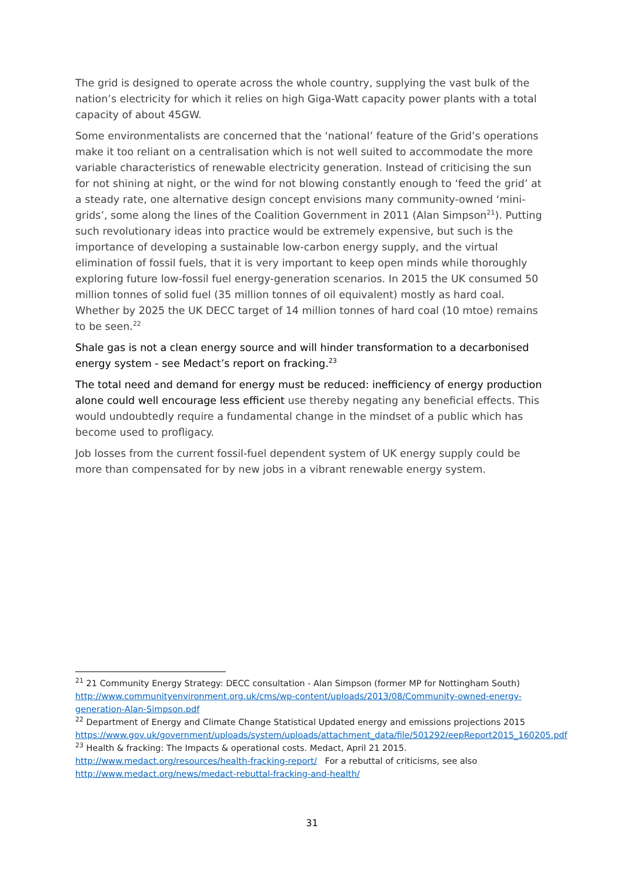The grid is designed to operate across the whole country, supplying the vast bulk of the nation’s electricity for which it relies on high Giga-Watt capacity power plants with a total capacity of about 45GW.
Some environmentalists are concerned that the ‘national’ feature of the Grid’s operations make it too reliant on a centralisation which is not well suited to accommodate the more variable characteristics of renewable electricity generation. Instead of criticising the sun for not shining at night, or the wind for not blowing constantly enough to ‘feed the grid’ at a steady rate, one alternative design concept envisions many community-owned ‘mini-grids’, some along the lines of the Coalition Government in 2011 (Alan Simpson<sup>21</sup>). Putting such revolutionary ideas into practice would be extremely expensive, but such is the importance of developing a sustainable low-carbon energy supply, and the virtual elimination of fossil fuels, that it is very important to keep open minds while thoroughly exploring future low-fossil fuel energy-generation scenarios. In 2015 the UK consumed 50 million tonnes of solid fuel (35 million tonnes of oil equivalent) mostly as hard coal. Whether by 2025 the UK DECC target of 14 million tonnes of hard coal (10 mtoe) remains to be seen.<sup>22</sup>
Shale gas is not a clean energy source and will hinder transformation to a decarbonised energy system - see Medact’s report on fracking.<sup>23</sup>
The total need and demand for energy must be reduced: inefficiency of energy production alone could well encourage less efficient use thereby negating any beneficial effects. This would undoubtedly require a fundamental change in the mindset of a public which has become used to profligacy.
Job losses from the current fossil-fuel dependent system of UK energy supply could be more than compensated for by new jobs in a vibrant renewable energy system.
<sup>21</sup> 21 Community Energy Strategy: DECC consultation - Alan Simpson (former MP for Nottingham South) http://www.communityenvironment.org.uk/cms/wp-content/uploads/2013/08/Community-owned-energy-generation-Alan-Simpson.pdf
<sup>22</sup> Department of Energy and Climate Change Statistical Updated energy and emissions projections 2015 https://www.gov.uk/government/uploads/system/uploads/attachment_data/file/501292/eepReport2015_160205.pdf
<sup>23</sup> Health & fracking: The Impacts & operational costs. Medact, April 21 2015.
http://www.medact.org/resources/health-fracking-report/ For a rebuttal of criticisms, see also http://www.medact.org/news/medact-rebuttal-fracking-and-health/
31